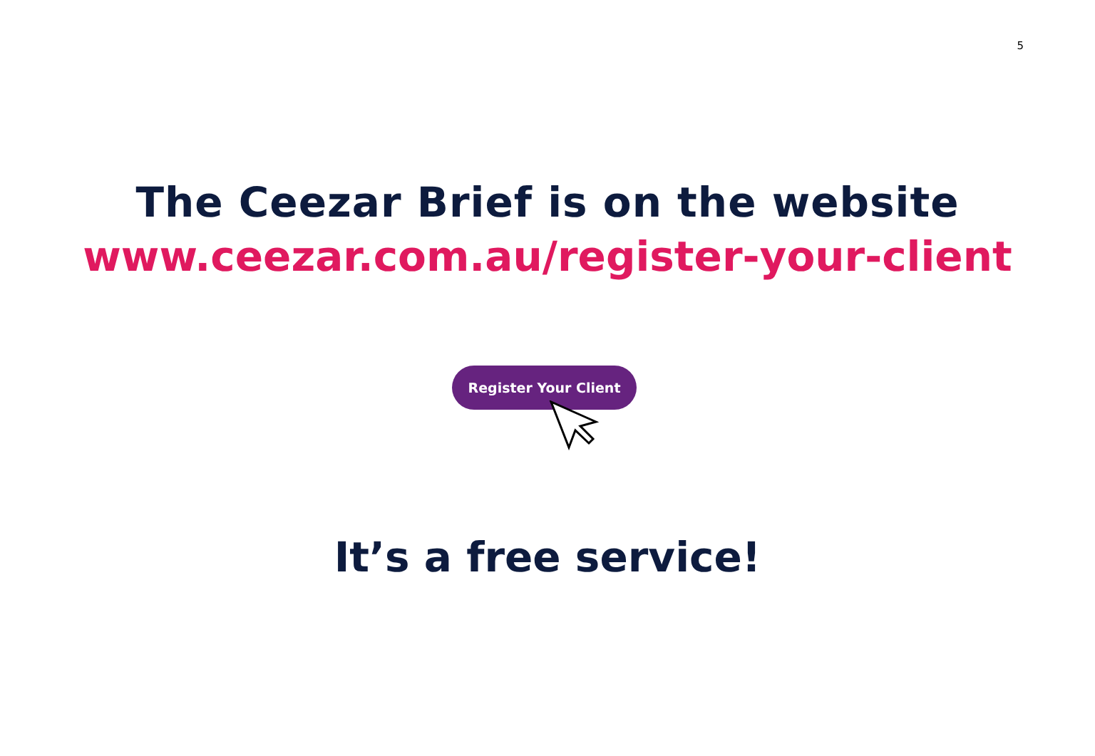5
The Ceezar Brief is on the website
www.ceezar.com.au/register-your-client
Register Your Client
It’s a free service!